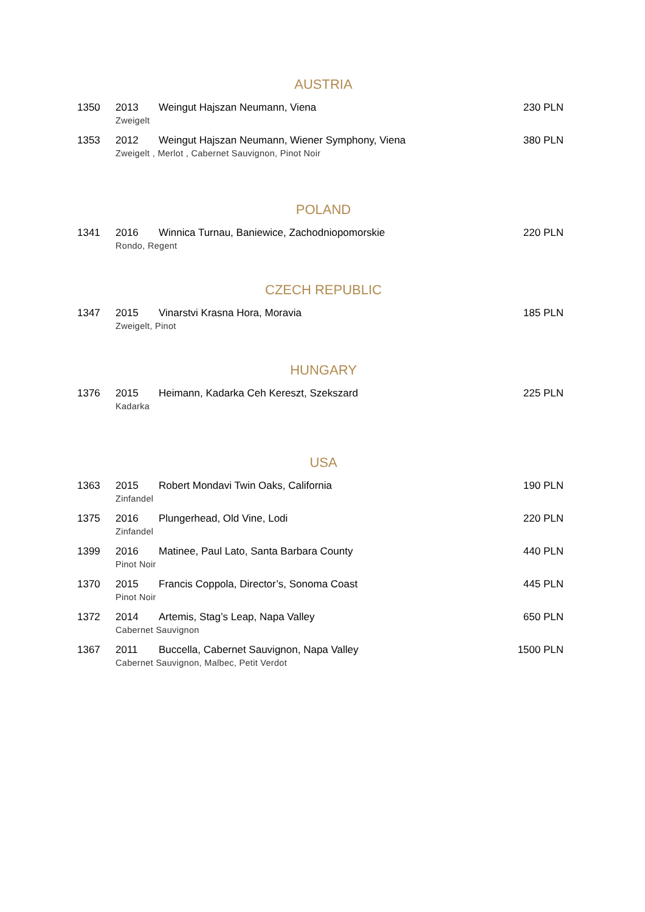AUSTRIA
1350 2013 Weingut Hajszan Neumann, Viena 230 PLN
Zweigelt
1353 2012 Weingut Hajszan Neumann, Wiener Symphony, Viena 380 PLN
Zweigelt , Merlot , Cabernet Sauvignon, Pinot Noir
POLAND
1341 2016 Winnica Turnau, Baniewice, Zachodniopomorskie 220 PLN
Rondo, Regent
CZECH REPUBLIC
1347 2015 Vinarstvi Krasna Hora, Moravia 185 PLN
Zweigelt, Pinot
HUNGARY
1376 2015 Heimann, Kadarka Ceh Kereszt, Szekszard 225 PLN
Kadarka
USA
1363 2015 Robert Mondavi Twin Oaks, California 190 PLN
Zinfandel
1375 2016 Plungerhead, Old Vine, Lodi 220 PLN
Zinfandel
1399 2016 Matinee, Paul Lato, Santa Barbara County 440 PLN
Pinot Noir
1370 2015 Francis Coppola, Director’s, Sonoma Coast 445 PLN
Pinot Noir
1372 2014 Artemis, Stag’s Leap, Napa Valley 650 PLN
Cabernet Sauvignon
1367 2011 Buccella, Cabernet Sauvignon, Napa Valley 1500 PLN
Cabernet Sauvignon, Malbec, Petit Verdot